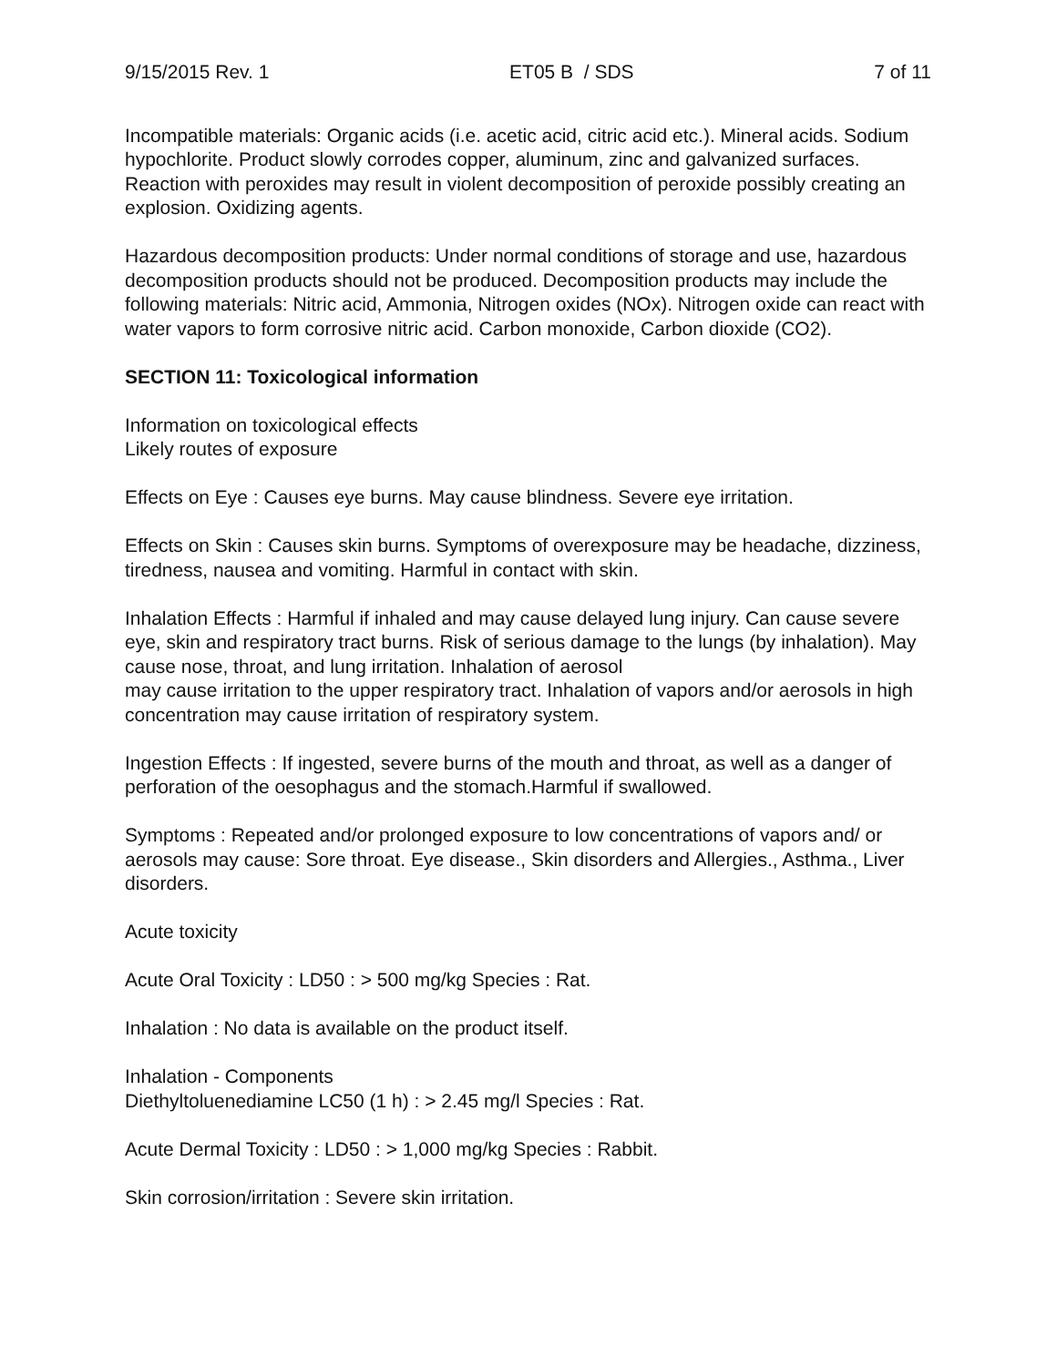9/15/2015 Rev. 1 ET05 B / SDS 7 of 11
Incompatible materials: Organic acids (i.e. acetic acid, citric acid etc.). Mineral acids. Sodium hypochlorite. Product slowly corrodes copper, aluminum, zinc and galvanized surfaces. Reaction with peroxides may result in violent decomposition of peroxide possibly creating an explosion. Oxidizing agents.
Hazardous decomposition products: Under normal conditions of storage and use, hazardous decomposition products should not be produced. Decomposition products may include the following materials: Nitric acid, Ammonia, Nitrogen oxides (NOx). Nitrogen oxide can react with water vapors to form corrosive nitric acid. Carbon monoxide, Carbon dioxide (CO2).
SECTION 11: Toxicological information
Information on toxicological effects
Likely routes of exposure
Effects on Eye : Causes eye burns. May cause blindness. Severe eye irritation.
Effects on Skin : Causes skin burns. Symptoms of overexposure may be headache, dizziness, tiredness, nausea and vomiting. Harmful in contact with skin.
Inhalation Effects : Harmful if inhaled and may cause delayed lung injury. Can cause severe eye, skin and respiratory tract burns. Risk of serious damage to the lungs (by inhalation). May cause nose, throat, and lung irritation. Inhalation of aerosol
may cause irritation to the upper respiratory tract. Inhalation of vapors and/or aerosols in high concentration may cause irritation of respiratory system.
Ingestion Effects : If ingested, severe burns of the mouth and throat, as well as a danger of perforation of the oesophagus and the stomach.Harmful if swallowed.
Symptoms : Repeated and/or prolonged exposure to low concentrations of vapors and/ or aerosols may cause: Sore throat. Eye disease., Skin disorders and Allergies., Asthma., Liver disorders.
Acute toxicity
Acute Oral Toxicity : LD50 : > 500 mg/kg Species : Rat.
Inhalation : No data is available on the product itself.
Inhalation - Components
Diethyltoluenediamine LC50 (1 h) : > 2.45 mg/l Species : Rat.
Acute Dermal Toxicity : LD50 : > 1,000 mg/kg Species : Rabbit.
Skin corrosion/irritation : Severe skin irritation.